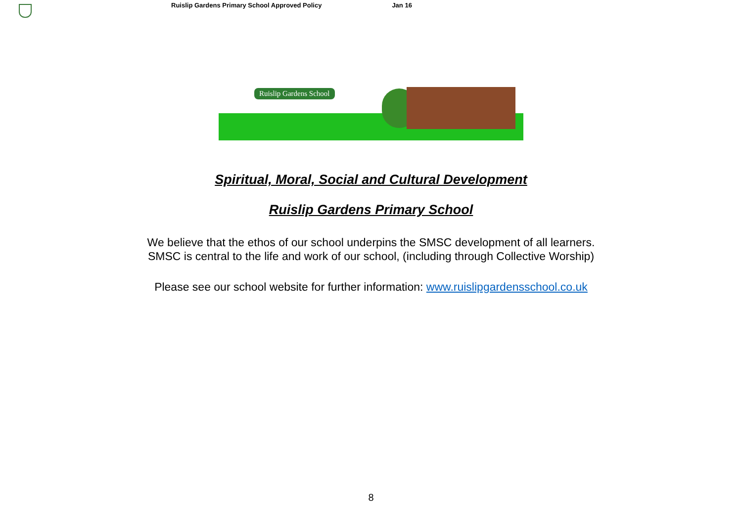Ruislip Gardens Primary School Approved Policy Jan 16
Ruislip Gardens School
Spiritual, Moral, Social and Cultural Development
Ruislip Gardens Primary School
We believe that the ethos of our school underpins the SMSC development of all learners.
SMSC is central to the life and work of our school, (including through Collective Worship)
Please see our school website for further information: www.ruislipgardensschool.co.uk
8